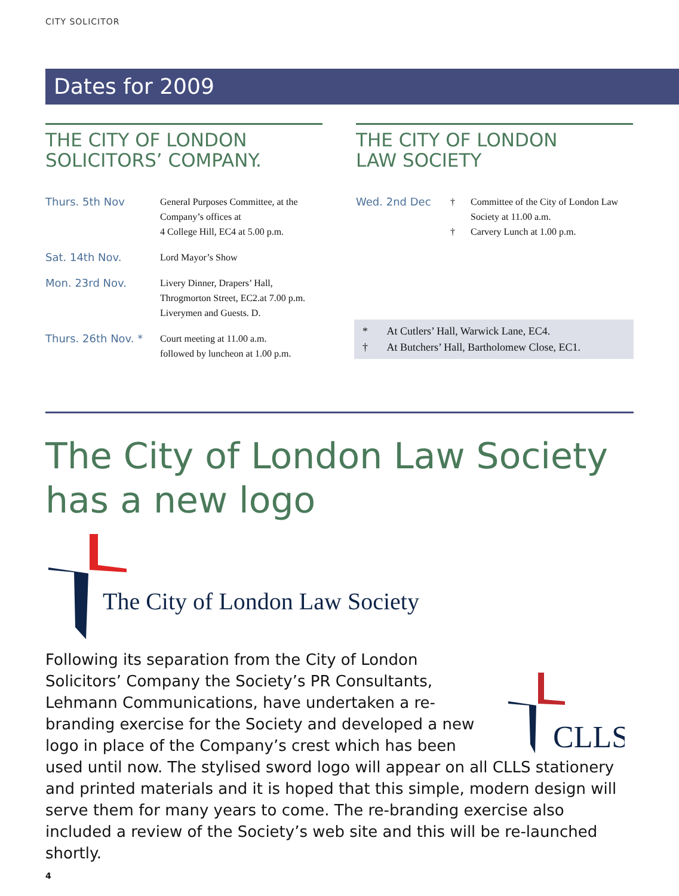CITY SOLICITOR
Dates for 2009
THE CITY OF LONDON
SOLICITORS’ COMPANY.
| Thurs. 5th Nov | General Purposes Committee, at the Company’s offices at 4 College Hill, EC4 at 5.00 p.m. |
| Sat. 14th Nov. | Lord Mayor’s Show |
| Mon. 23rd Nov. | Livery Dinner, Drapers’ Hall, Throgmorton Street, EC2.at 7.00 p.m. Liverymen and Guests. D. |
| Thurs. 26th Nov. * | Court meeting at 11.00 a.m. followed by luncheon at 1.00 p.m. |
THE CITY OF LONDON
LAW SOCIETY
| Wed. 2nd Dec | † † | Committee of the City of London Law Society at 11.00 a.m. Carvery Lunch at 1.00 p.m. |
* At Cutlers’ Hall, Warwick Lane, EC4.
† At Butchers’ Hall, Bartholomew Close, EC1.
The City of London Law Society
has a new logo
The City of London Law Society
CLLS
Following its separation from the City of London Solicitors’ Company the Society’s PR Consultants, Lehmann Communications, have undertaken a re-branding exercise for the Society and developed a new logo in place of the Company’s crest which has been used until now. The stylised sword logo will appear on all CLLS stationery and printed materials and it is hoped that this simple, modern design will serve them for many years to come. The re-branding exercise also included a review of the Society’s web site and this will be re-launched shortly.
4